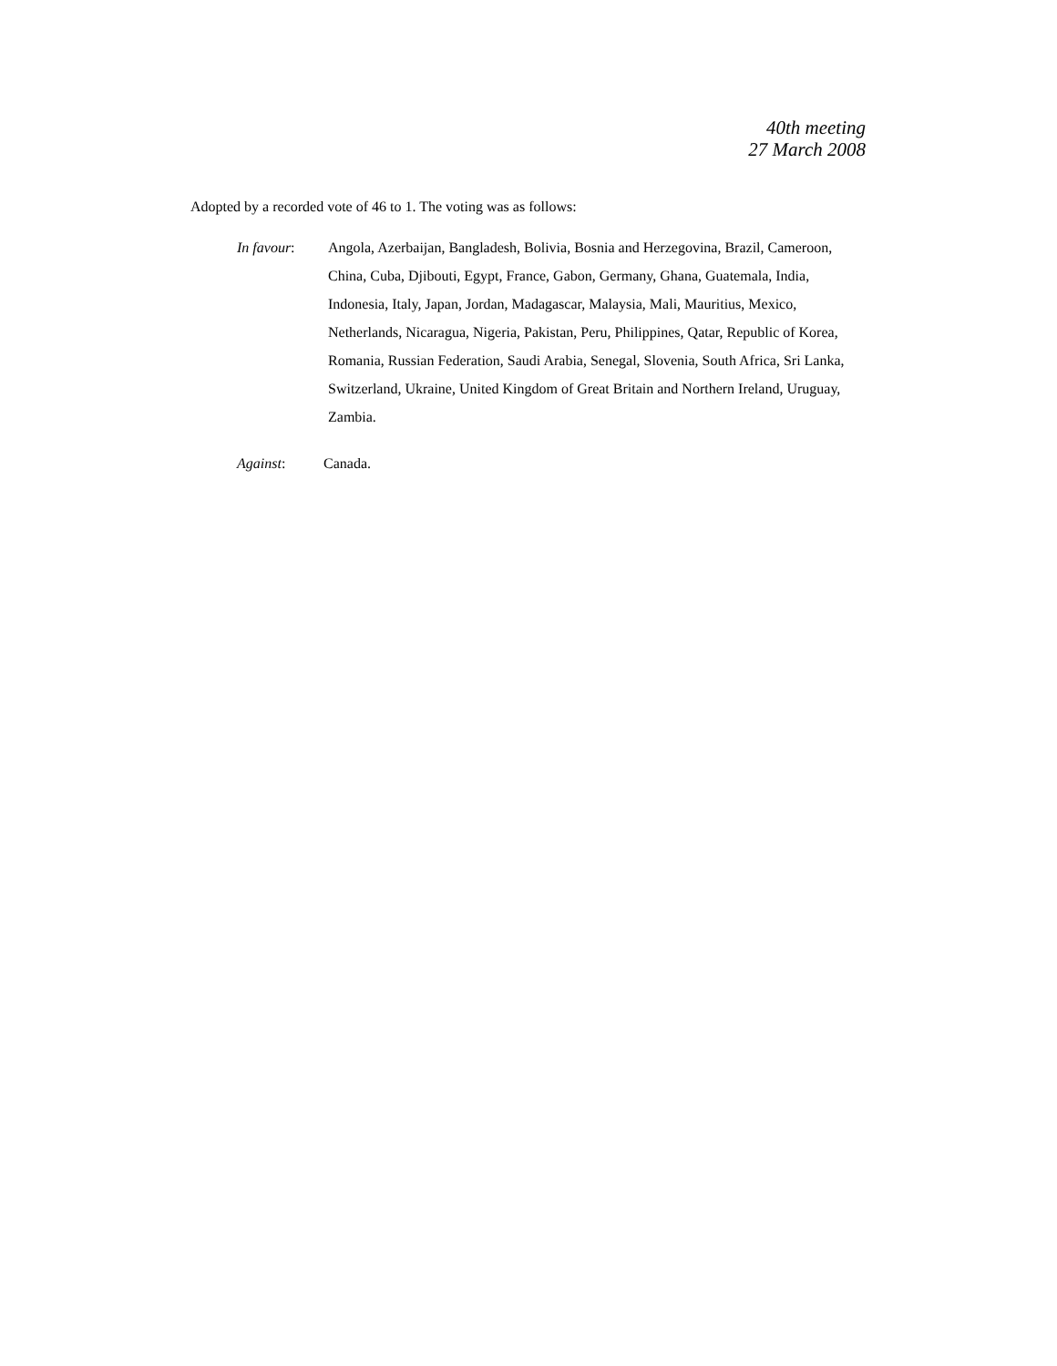40th meeting
27 March 2008
Adopted by a recorded vote of 46 to 1. The voting was as follows:
In favour: Angola, Azerbaijan, Bangladesh, Bolivia, Bosnia and Herzegovina, Brazil, Cameroon, China, Cuba, Djibouti, Egypt, France, Gabon, Germany, Ghana, Guatemala, India, Indonesia, Italy, Japan, Jordan, Madagascar, Malaysia, Mali, Mauritius, Mexico, Netherlands, Nicaragua, Nigeria, Pakistan, Peru, Philippines, Qatar, Republic of Korea, Romania, Russian Federation, Saudi Arabia, Senegal, Slovenia, South Africa, Sri Lanka, Switzerland, Ukraine, United Kingdom of Great Britain and Northern Ireland, Uruguay, Zambia.
Against: Canada.